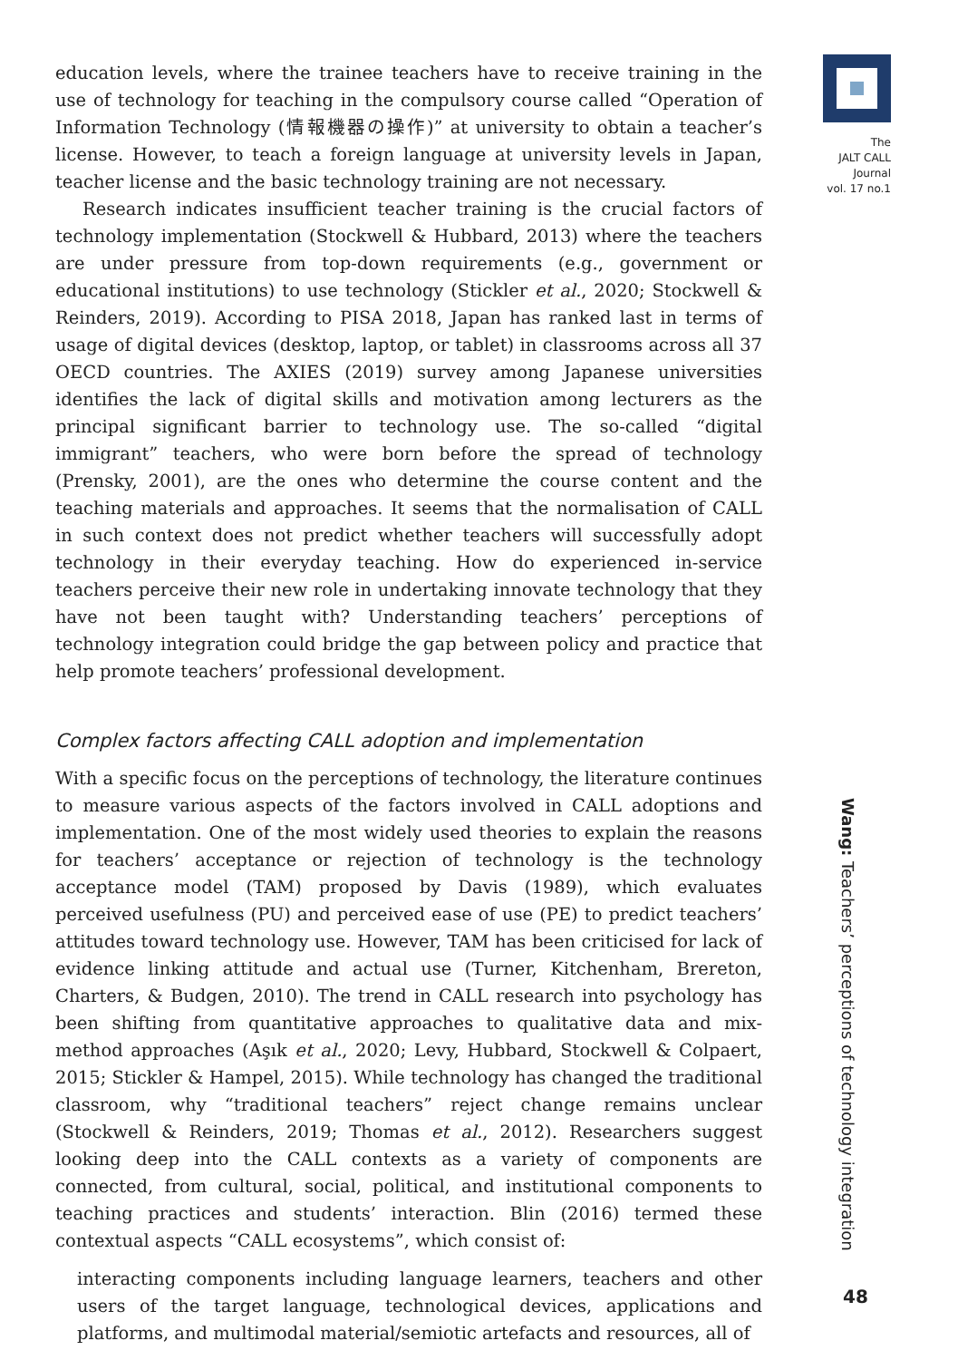The
JALT CALL
Journal
vol. 17 no.1
education levels, where the trainee teachers have to receive training in the use of technology for teaching in the compulsory course called “Operation of Information Technology (情報機器の操作)” at university to obtain a teacher’s license. However, to teach a foreign language at university levels in Japan, teacher license and the basic technology training are not necessary.
Research indicates insufficient teacher training is the crucial factors of technology implementation (Stockwell & Hubbard, 2013) where the teachers are under pressure from top-down requirements (e.g., government or educational institutions) to use technology (Stickler et al., 2020; Stockwell & Reinders, 2019). According to PISA 2018, Japan has ranked last in terms of usage of digital devices (desktop, laptop, or tablet) in classrooms across all 37 OECD countries. The AXIES (2019) survey among Japanese universities identifies the lack of digital skills and motivation among lecturers as the principal significant barrier to technology use. The so-called “digital immigrant” teachers, who were born before the spread of technology (Prensky, 2001), are the ones who determine the course content and the teaching materials and approaches. It seems that the normalisation of CALL in such context does not predict whether teachers will successfully adopt technology in their everyday teaching. How do experienced in-service teachers perceive their new role in undertaking innovate technology that they have not been taught with? Understanding teachers’ perceptions of technology integration could bridge the gap between policy and practice that help promote teachers’ professional development.
Complex factors affecting CALL adoption and implementation
With a specific focus on the perceptions of technology, the literature continues to measure various aspects of the factors involved in CALL adoptions and implementation. One of the most widely used theories to explain the reasons for teachers’ acceptance or rejection of technology is the technology acceptance model (TAM) proposed by Davis (1989), which evaluates perceived usefulness (PU) and perceived ease of use (PE) to predict teachers’ attitudes toward technology use. However, TAM has been criticised for lack of evidence linking attitude and actual use (Turner, Kitchenham, Brereton, Charters, & Budgen, 2010). The trend in CALL research into psychology has been shifting from quantitative approaches to qualitative data and mix-method approaches (Aşık et al., 2020; Levy, Hubbard, Stockwell & Colpaert, 2015; Stickler & Hampel, 2015). While technology has changed the traditional classroom, why “traditional teachers” reject change remains unclear (Stockwell & Reinders, 2019; Thomas et al., 2012). Researchers suggest looking deep into the CALL contexts as a variety of components are connected, from cultural, social, political, and institutional components to teaching practices and students’ interaction. Blin (2016) termed these contextual aspects “CALL ecosystems”, which consist of:
interacting components including language learners, teachers and other users of the target language, technological devices, applications and platforms, and multimodal material/semiotic artefacts and resources, all of
Wang: Teachers’ perceptions of technology integration
48